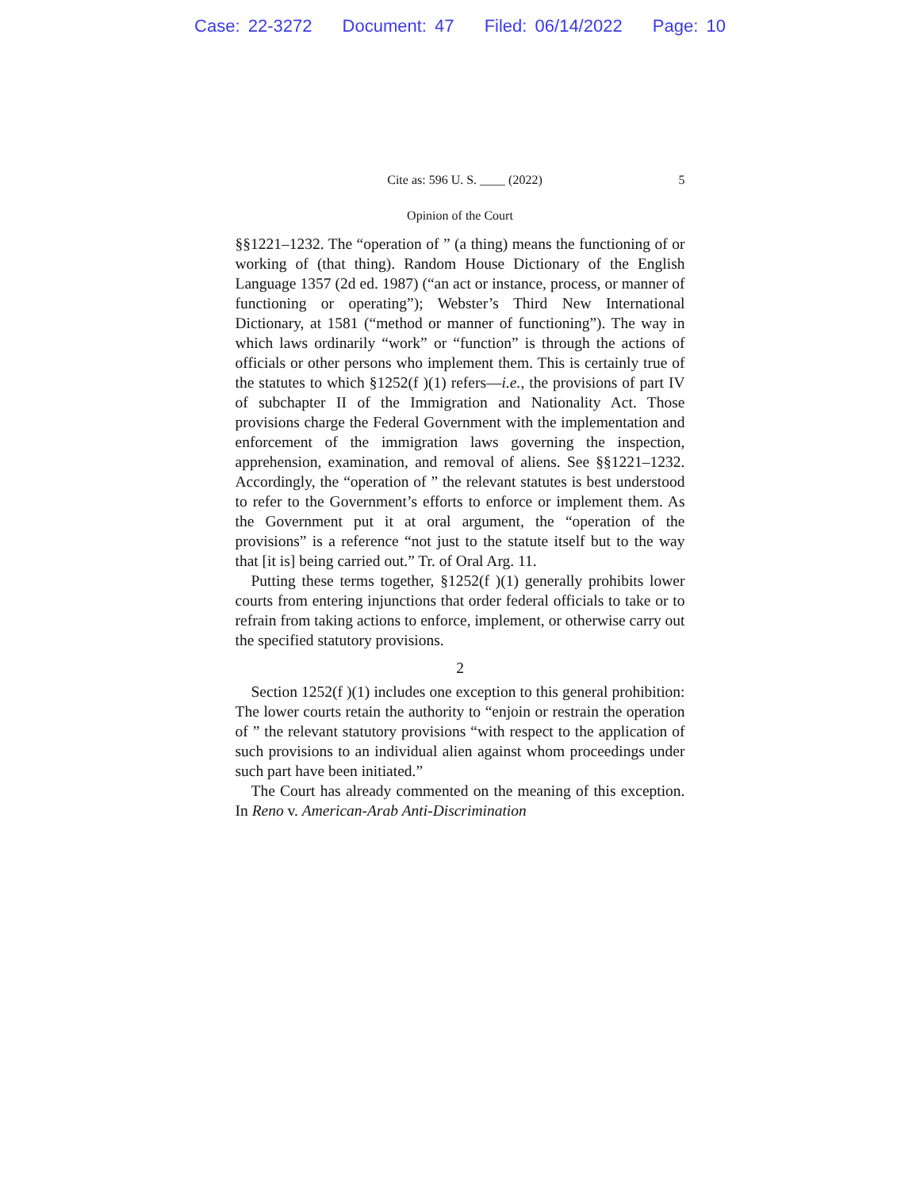Case: 22-3272 Document: 47 Filed: 06/14/2022 Page: 10
Cite as: 596 U. S. ____ (2022) 5
Opinion of the Court
§§1221–1232. The “operation of ” (a thing) means the functioning of or working of (that thing). Random House Dictionary of the English Language 1357 (2d ed. 1987) (“an act or instance, process, or manner of functioning or operating”); Webster’s Third New International Dictionary, at 1581 (“method or manner of functioning”). The way in which laws ordinarily “work” or “function” is through the actions of officials or other persons who implement them. This is certainly true of the statutes to which §1252(f )(1) refers—i.e., the provisions of part IV of subchapter II of the Immigration and Nationality Act. Those provisions charge the Federal Government with the implementation and enforcement of the immigration laws governing the inspection, apprehension, examination, and removal of aliens. See §§1221–1232. Accordingly, the “operation of ” the relevant statutes is best understood to refer to the Government’s efforts to enforce or implement them. As the Government put it at oral argument, the “operation of the provisions” is a reference “not just to the statute itself but to the way that [it is] being carried out.” Tr. of Oral Arg. 11.
Putting these terms together, §1252(f )(1) generally prohibits lower courts from entering injunctions that order federal officials to take or to refrain from taking actions to enforce, implement, or otherwise carry out the specified statutory provisions.
2
Section 1252(f )(1) includes one exception to this general prohibition: The lower courts retain the authority to “enjoin or restrain the operation of ” the relevant statutory provisions “with respect to the application of such provisions to an individual alien against whom proceedings under such part have been initiated.”
The Court has already commented on the meaning of this exception. In Reno v. American-Arab Anti-Discrimination